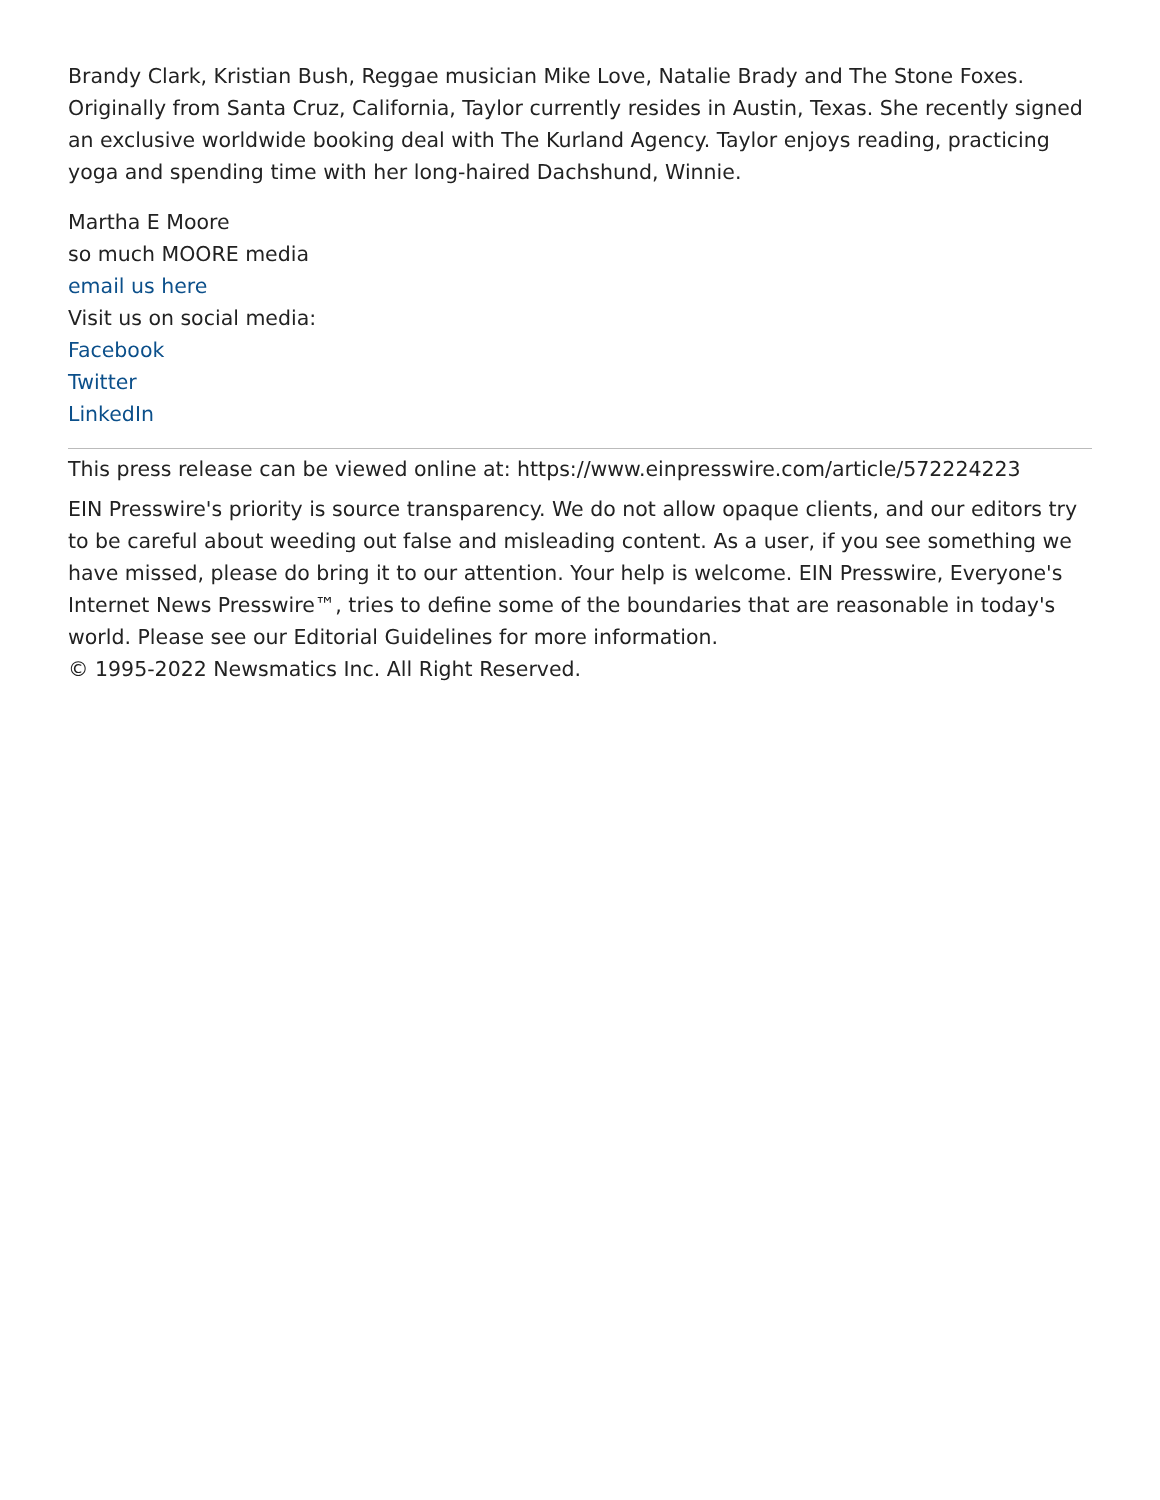Brandy Clark, Kristian Bush, Reggae musician Mike Love, Natalie Brady and The Stone Foxes. Originally from Santa Cruz, California, Taylor currently resides in Austin, Texas. She recently signed an exclusive worldwide booking deal with The Kurland Agency. Taylor enjoys reading, practicing yoga and spending time with her long-haired Dachshund, Winnie.
Martha E Moore
so much MOORE media
email us here
Visit us on social media:
Facebook
Twitter
LinkedIn
This press release can be viewed online at: https://www.einpresswire.com/article/572224223
EIN Presswire's priority is source transparency. We do not allow opaque clients, and our editors try to be careful about weeding out false and misleading content. As a user, if you see something we have missed, please do bring it to our attention. Your help is welcome. EIN Presswire, Everyone's Internet News Presswire™, tries to define some of the boundaries that are reasonable in today's world. Please see our Editorial Guidelines for more information.
© 1995-2022 Newsmatics Inc. All Right Reserved.